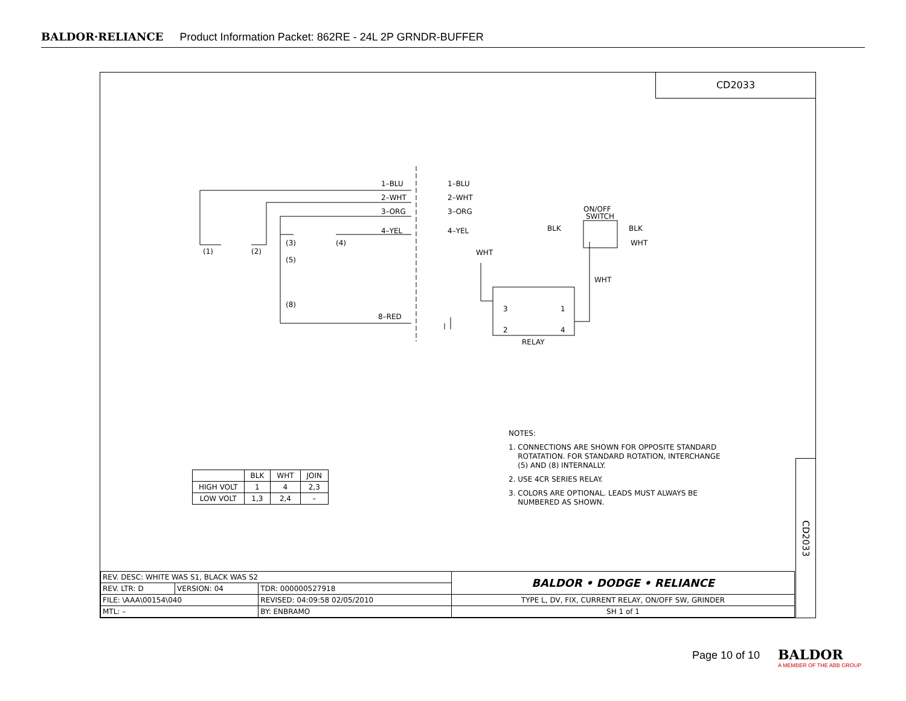BALDOR·RELIANCE Product Information Packet: 862RE - 24L 2P GRNDR-BUFFER
CD2033
1–BLU
1–BLU
2–WHT
2–WHT
3–ORG
3–ORG
4–YEL
4–YEL
(1)
(2)
(3)
(4)
(5)
(8)
8–RED
WHT
ON/OFF
SWITCH
BLK
BLK
WHT
WHT
3
1
2
4
RELAY
NOTES:
1. CONNECTIONS ARE SHOWN FOR OPPOSITE STANDARD
ROTATATION. FOR STANDARD ROTATION, INTERCHANGE
(5) AND (8) INTERNALLY.
2. USE 4CR SERIES RELAY.
3. COLORS ARE OPTIONAL. LEADS MUST ALWAYS BE
NUMBERED AS SHOWN.
| | BLK | WHT | JOIN |
| HIGH VOLT | 1 | 4 | 2,3 |
| LOW VOLT | 1,3 | 2,4 | – |
CD2033
| REV. DESC: WHITE WAS S1, BLACK WAS S2 | | | | BALDOR • DODGE • RELIANCE |
| REV. LTR: D | VERSION: 04 | TDR: 000000527918 | | |
| FILE: \AAA\00154\040 | | REVISED: 04:09:58 02/05/2010 | | TYPE L, DV, FIX, CURRENT RELAY, ON/OFF SW, GRINDER |
| MTL: – | | | BY: ENBRAMO | SH 1 of 1 |
Page 10 of 10
BALDOR
A MEMBER OF THE ABB GROUP